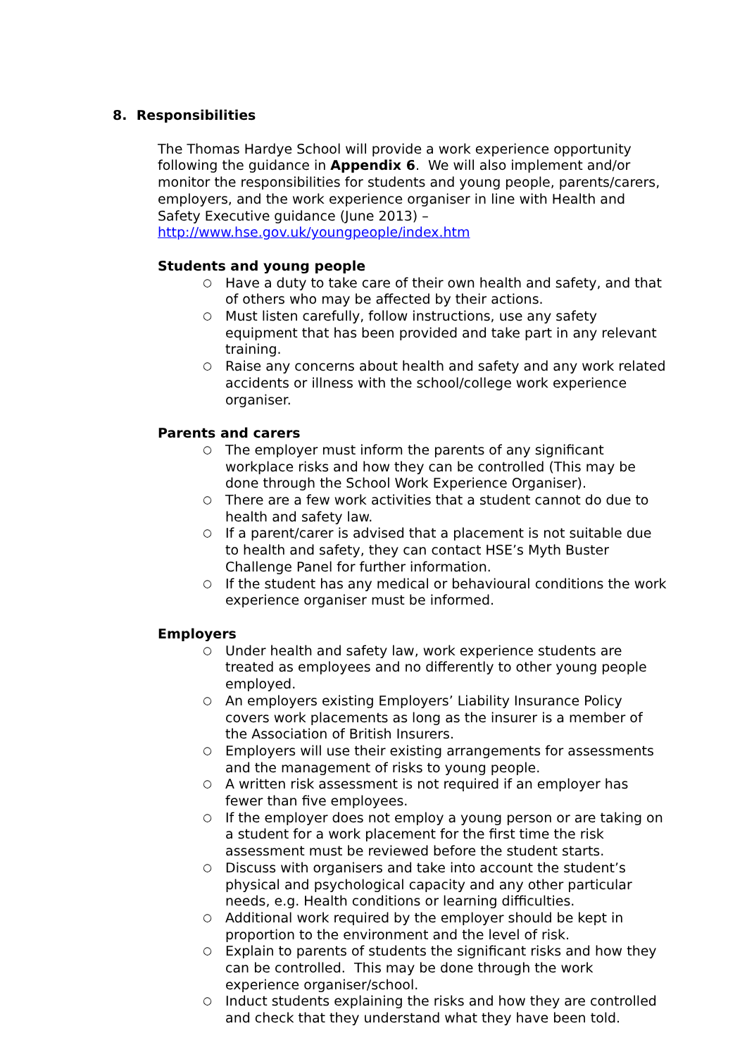8. Responsibilities
The Thomas Hardye School will provide a work experience opportunity following the guidance in Appendix 6. We will also implement and/or monitor the responsibilities for students and young people, parents/carers, employers, and the work experience organiser in line with Health and Safety Executive guidance (June 2013) – http://www.hse.gov.uk/youngpeople/index.htm
Students and young people
○ Have a duty to take care of their own health and safety, and that of others who may be affected by their actions.
○ Must listen carefully, follow instructions, use any safety equipment that has been provided and take part in any relevant training.
○ Raise any concerns about health and safety and any work related accidents or illness with the school/college work experience organiser.
Parents and carers
○ The employer must inform the parents of any significant workplace risks and how they can be controlled (This may be done through the School Work Experience Organiser).
○ There are a few work activities that a student cannot do due to health and safety law.
○ If a parent/carer is advised that a placement is not suitable due to health and safety, they can contact HSE’s Myth Buster Challenge Panel for further information.
○ If the student has any medical or behavioural conditions the work experience organiser must be informed.
Employers
○ Under health and safety law, work experience students are treated as employees and no differently to other young people employed.
○ An employers existing Employers’ Liability Insurance Policy covers work placements as long as the insurer is a member of the Association of British Insurers.
○ Employers will use their existing arrangements for assessments and the management of risks to young people.
○ A written risk assessment is not required if an employer has fewer than five employees.
○ If the employer does not employ a young person or are taking on a student for a work placement for the first time the risk assessment must be reviewed before the student starts.
○ Discuss with organisers and take into account the student’s physical and psychological capacity and any other particular needs, e.g. Health conditions or learning difficulties.
○ Additional work required by the employer should be kept in proportion to the environment and the level of risk.
○ Explain to parents of students the significant risks and how they can be controlled. This may be done through the work experience organiser/school.
○ Induct students explaining the risks and how they are controlled and check that they understand what they have been told.